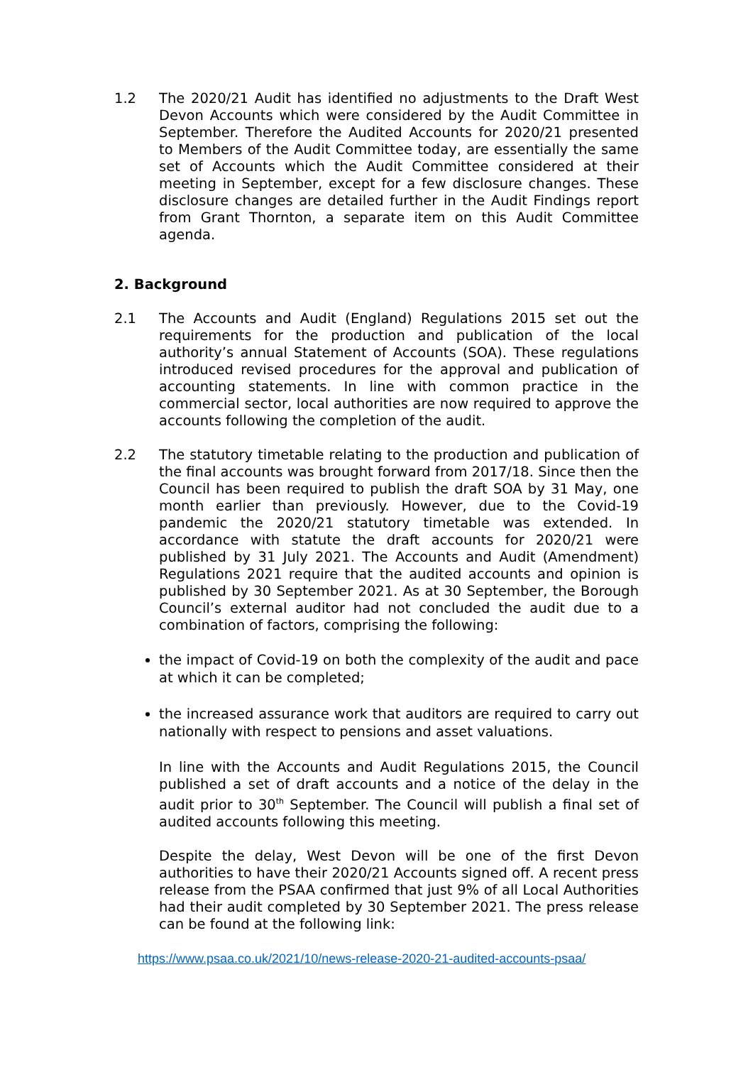1.2 The 2020/21 Audit has identified no adjustments to the Draft West Devon Accounts which were considered by the Audit Committee in September. Therefore the Audited Accounts for 2020/21 presented to Members of the Audit Committee today, are essentially the same set of Accounts which the Audit Committee considered at their meeting in September, except for a few disclosure changes. These disclosure changes are detailed further in the Audit Findings report from Grant Thornton, a separate item on this Audit Committee agenda.
2. Background
2.1 The Accounts and Audit (England) Regulations 2015 set out the requirements for the production and publication of the local authority’s annual Statement of Accounts (SOA). These regulations introduced revised procedures for the approval and publication of accounting statements. In line with common practice in the commercial sector, local authorities are now required to approve the accounts following the completion of the audit.
2.2 The statutory timetable relating to the production and publication of the final accounts was brought forward from 2017/18. Since then the Council has been required to publish the draft SOA by 31 May, one month earlier than previously. However, due to the Covid-19 pandemic the 2020/21 statutory timetable was extended. In accordance with statute the draft accounts for 2020/21 were published by 31 July 2021. The Accounts and Audit (Amendment) Regulations 2021 require that the audited accounts and opinion is published by 30 September 2021. As at 30 September, the Borough Council’s external auditor had not concluded the audit due to a combination of factors, comprising the following:
the impact of Covid-19 on both the complexity of the audit and pace at which it can be completed;
the increased assurance work that auditors are required to carry out nationally with respect to pensions and asset valuations.
In line with the Accounts and Audit Regulations 2015, the Council published a set of draft accounts and a notice of the delay in the audit prior to 30<sup>th</sup> September. The Council will publish a final set of audited accounts following this meeting.
Despite the delay, West Devon will be one of the first Devon authorities to have their 2020/21 Accounts signed off. A recent press release from the PSAA confirmed that just 9% of all Local Authorities had their audit completed by 30 September 2021. The press release can be found at the following link:
https://www.psaa.co.uk/2021/10/news-release-2020-21-audited-accounts-psaa/